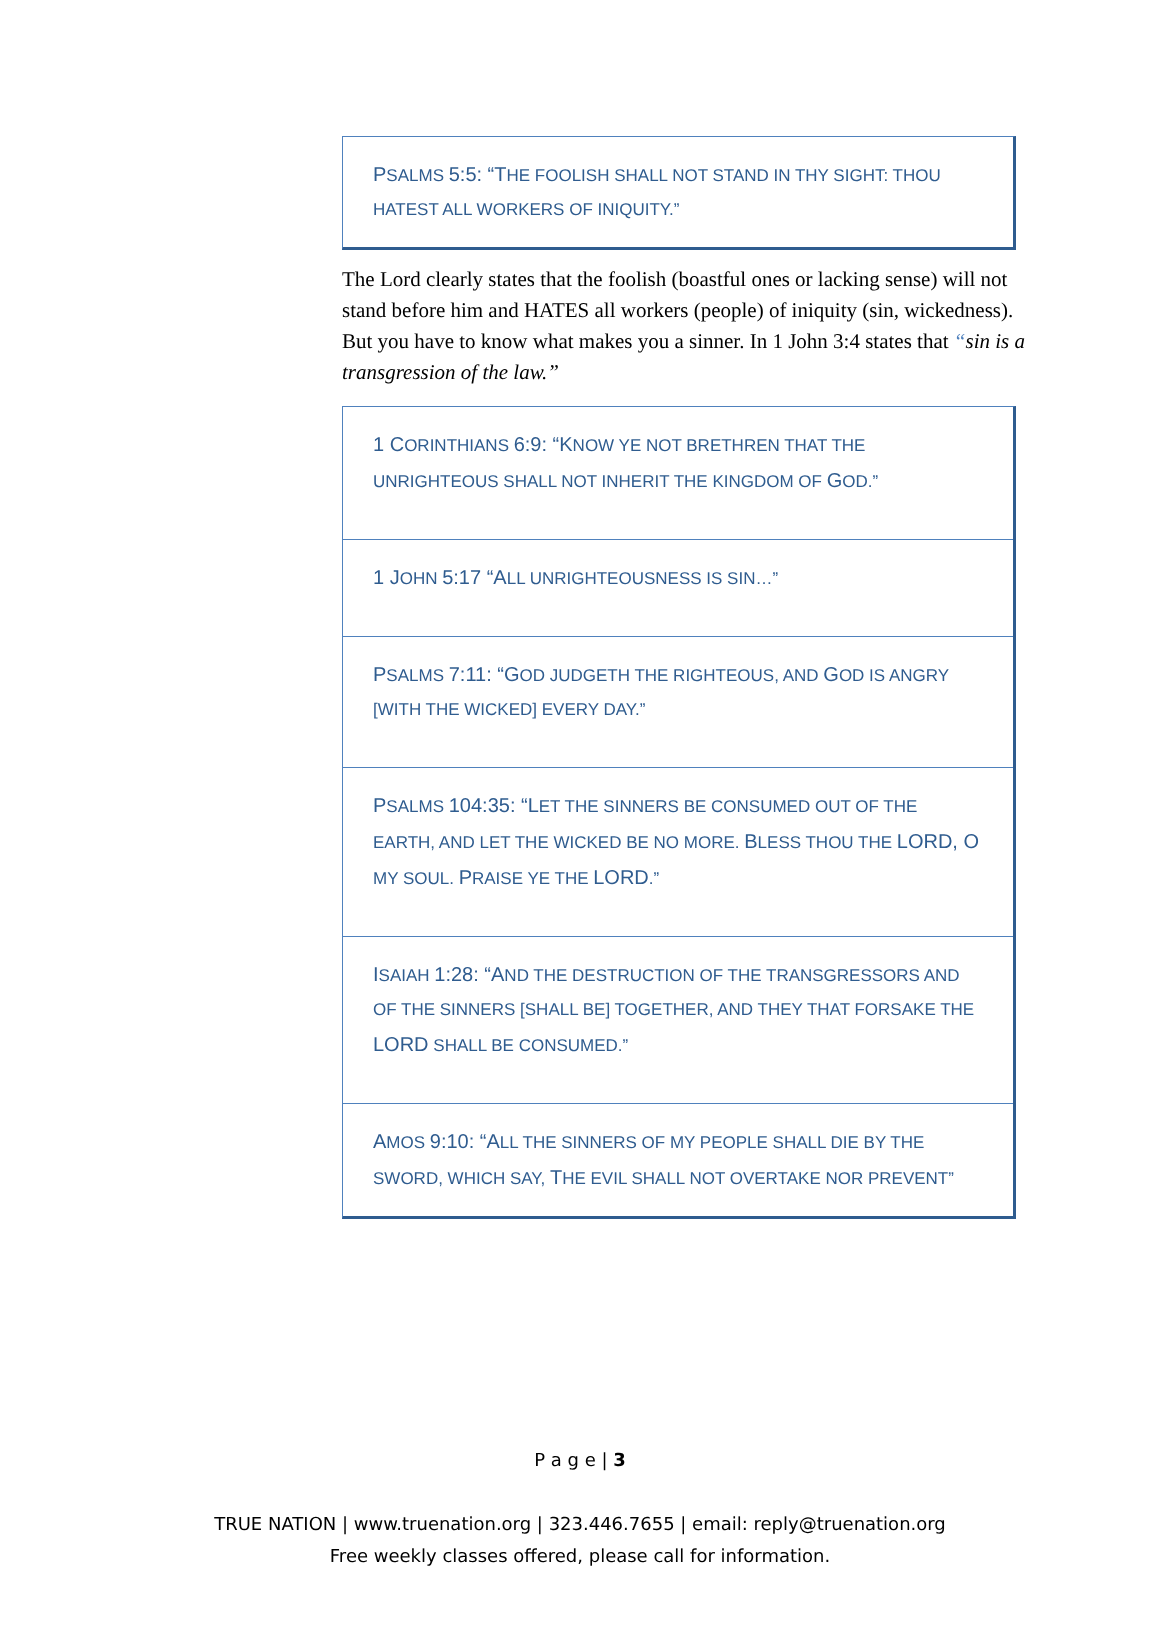PSALMS 5:5: “THE FOOLISH SHALL NOT STAND IN THY SIGHT: THOU HATEST ALL WORKERS OF INIQUITY.”
The Lord clearly states that the foolish (boastful ones or lacking sense) will not stand before him and HATES all workers (people) of iniquity (sin, wickedness). But you have to know what makes you a sinner. In 1 John 3:4 states that “sin is a transgression of the law.”
1 CORINTHIANS 6:9: “KNOW YE NOT BRETHREN THAT THE UNRIGHTEOUS SHALL NOT INHERIT THE KINGDOM OF GOD.”
1 JOHN 5:17 “ALL UNRIGHTEOUSNESS IS SIN…”
PSALMS 7:11: “GOD JUDGETH THE RIGHTEOUS, AND GOD IS ANGRY [WITH THE WICKED] EVERY DAY.”
PSALMS 104:35: “LET THE SINNERS BE CONSUMED OUT OF THE EARTH, AND LET THE WICKED BE NO MORE. BLESS THOU THE LORD, O MY SOUL. PRAISE YE THE LORD.”
ISAIAH 1:28: “AND THE DESTRUCTION OF THE TRANSGRESSORS AND OF THE SINNERS [SHALL BE] TOGETHER, AND THEY THAT FORSAKE THE LORD SHALL BE CONSUMED.”
AMOS 9:10: “ALL THE SINNERS OF MY PEOPLE SHALL DIE BY THE SWORD, WHICH SAY, THE EVIL SHALL NOT OVERTAKE NOR PREVENT”
P a g e | 3
TRUE NATION | www.truenation.org | 323.446.7655 | email: reply@truenation.org
Free weekly classes offered, please call for information.